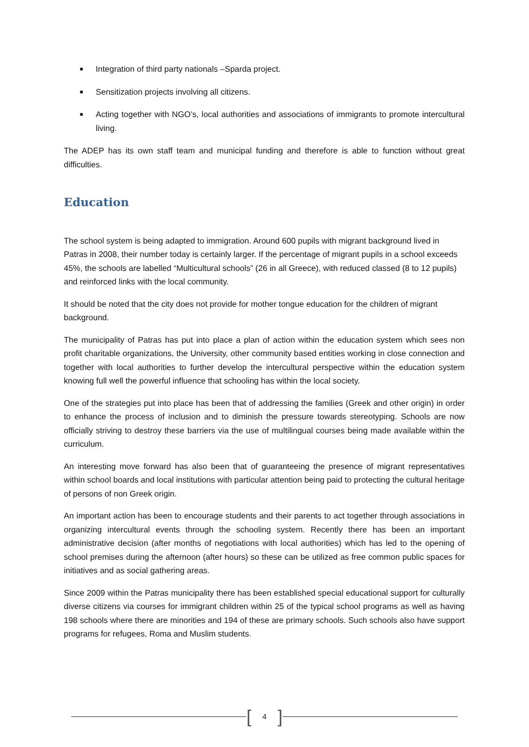■ Integration of third party nationals –Sparda project.
■ Sensitization projects involving all citizens.
■ Acting together with NGO’s, local authorities and associations of immigrants to promote intercultural living.
The ADEP has its own staff team and municipal funding and therefore is able to function without great difficulties.
Education
The school system is being adapted to immigration. Around 600 pupils with migrant background lived in Patras in 2008, their number today is certainly larger. If the percentage of migrant pupils in a school exceeds 45%, the schools are labelled “Multicultural schools” (26 in all Greece), with reduced classed (8 to 12 pupils) and reinforced links with the local community.
It should be noted that the city does not provide for mother tongue education for the children of migrant background.
The municipality of Patras has put into place a plan of action within the education system which sees non profit charitable organizations, the University, other community based entities working in close connection and together with local authorities to further develop the intercultural perspective within the education system knowing full well the powerful influence that schooling has within the local society.
One of the strategies put into place has been that of addressing the families (Greek and other origin) in order to enhance the process of inclusion and to diminish the pressure towards stereotyping. Schools are now officially striving to destroy these barriers via the use of multilingual courses being made available within the curriculum.
An interesting move forward has also been that of guaranteeing the presence of migrant representatives within school boards and local institutions with particular attention being paid to protecting the cultural heritage of persons of non Greek origin.
An important action has been to encourage students and their parents to act together through associations in organizing intercultural events through the schooling system. Recently there has been an important administrative decision (after months of negotiations with local authorities) which has led to the opening of school premises during the afternoon (after hours) so these can be utilized as free common public spaces for initiatives and as social gathering areas.
Since 2009 within the Patras municipality there has been established special educational support for culturally diverse citizens via courses for immigrant children within 25 of the typical school programs as well as having 198 schools where there are minorities and 194 of these are primary schools. Such schools also have support programs for refugees, Roma and Muslim students.
[4]